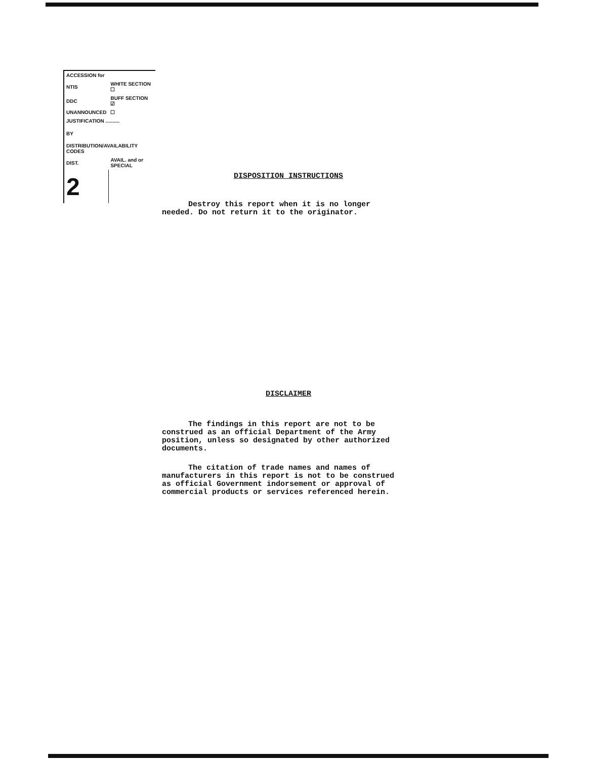| ACCESSION for | |
| NTIS | WHITE SECTION ☐ |
| DDC | BUFF SECTION ☑ |
| UNANNOUNCED | ☐ |
| JUSTIFICATION .......... | |
| BY | |
| DISTRIBUTION/AVAILABILITY CODES | |
| DIST. | AVAIL. and or SPECIAL |
| 2 | |
DISPOSITION INSTRUCTIONS
Destroy this report when it is no longer needed. Do not return it to the originator.
DISCLAIMER
The findings in this report are not to be construed as an official Department of the Army position, unless so designated by other authorized documents.
The citation of trade names and names of manufacturers in this report is not to be construed as official Government indorsement or approval of commercial products or services referenced herein.